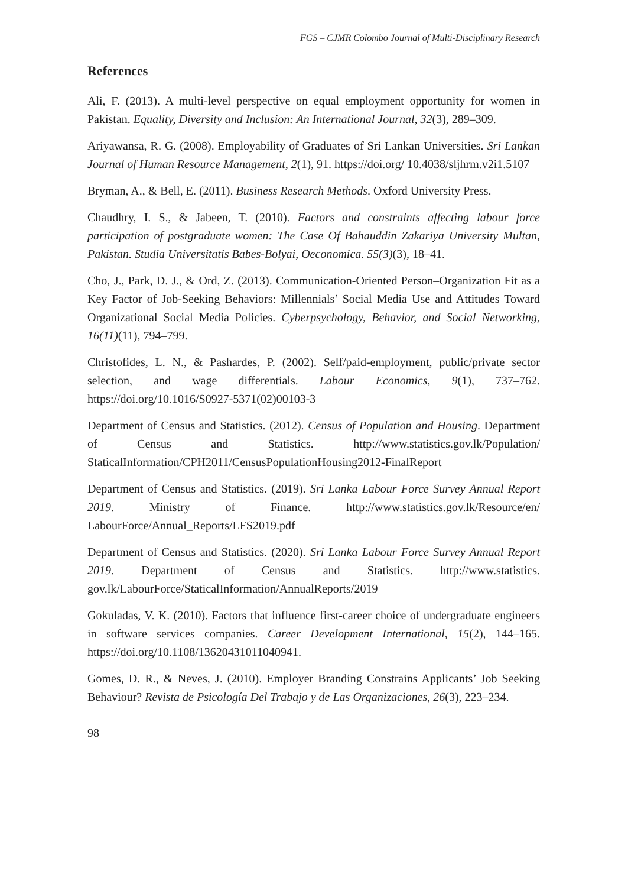FGS – CJMR Colombo Journal of Multi-Disciplinary Research
References
Ali, F. (2013). A multi-level perspective on equal employment opportunity for women in Pakistan. Equality, Diversity and Inclusion: An International Journal, 32(3), 289–309.
Ariyawansa, R. G. (2008). Employability of Graduates of Sri Lankan Universities. Sri Lankan Journal of Human Resource Management, 2(1), 91. https://doi.org/ 10.4038/sljhrm.v2i1.5107
Bryman, A., & Bell, E. (2011). Business Research Methods. Oxford University Press.
Chaudhry, I. S., & Jabeen, T. (2010). Factors and constraints affecting labour force participation of postgraduate women: The Case Of Bahauddin Zakariya University Multan, Pakistan. Studia Universitatis Babes-Bolyai, Oeconomica. 55(3)(3), 18–41.
Cho, J., Park, D. J., & Ord, Z. (2013). Communication-Oriented Person–Organization Fit as a Key Factor of Job-Seeking Behaviors: Millennials’ Social Media Use and Attitudes Toward Organizational Social Media Policies. Cyberpsychology, Behavior, and Social Networking, 16(11)(11), 794–799.
Christofides, L. N., & Pashardes, P. (2002). Self/paid-employment, public/private sector selection, and wage differentials. Labour Economics, 9(1), 737–762. https://doi.org/10.1016/S0927-5371(02)00103-3
Department of Census and Statistics. (2012). Census of Population and Housing. Department of Census and Statistics. http://www.statistics.gov.lk/Population/ StaticalInformation/CPH2011/CensusPopulationHousing2012-FinalReport
Department of Census and Statistics. (2019). Sri Lanka Labour Force Survey Annual Report 2019. Ministry of Finance. http://www.statistics.gov.lk/Resource/en/ LabourForce/Annual_Reports/LFS2019.pdf
Department of Census and Statistics. (2020). Sri Lanka Labour Force Survey Annual Report 2019. Department of Census and Statistics. http://www.statistics. gov.lk/LabourForce/StaticalInformation/AnnualReports/2019
Gokuladas, V. K. (2010). Factors that influence first-career choice of undergraduate engineers in software services companies. Career Development International, 15(2), 144–165. https://doi.org/10.1108/13620431011040941.
Gomes, D. R., & Neves, J. (2010). Employer Branding Constrains Applicants’ Job Seeking Behaviour? Revista de Psicología Del Trabajo y de Las Organizaciones, 26(3), 223–234.
98